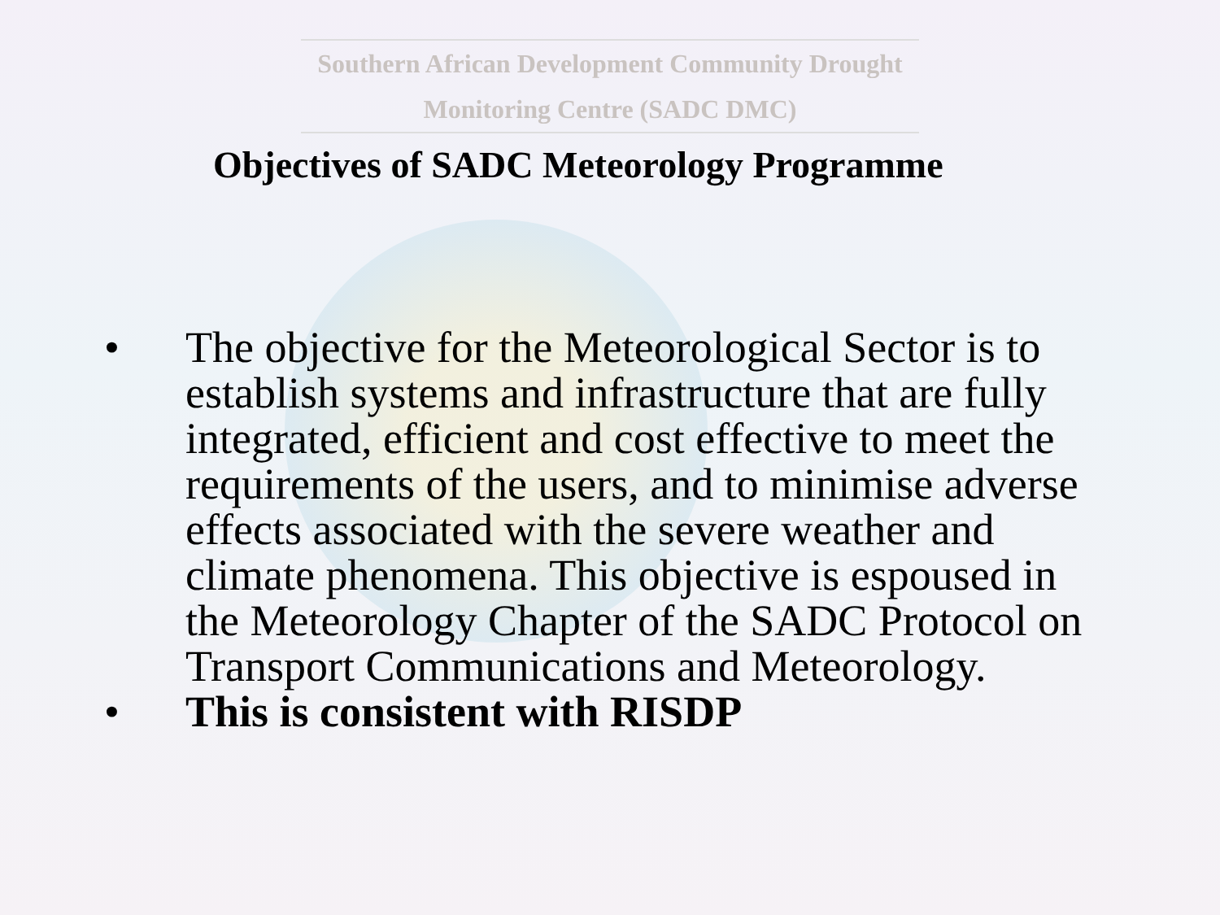Southern African Development Community Drought
Monitoring Centre (SADC DMC)
Objectives of SADC Meteorology Programme
• The objective for the Meteorological Sector is to establish systems and infrastructure that are fully integrated, efficient and cost effective to meet the requirements of the users, and to minimise adverse effects associated with the severe weather and climate phenomena. This objective is espoused in the Meteorology Chapter of the SADC Protocol on Transport Communications and Meteorology.
• This is consistent with RISDP